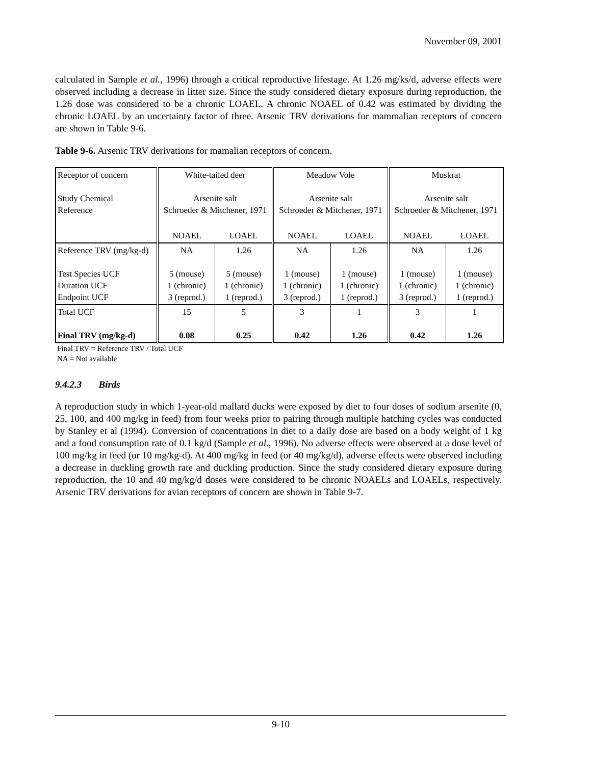November 09, 2001
calculated in Sample et al., 1996) through a critical reproductive lifestage. At 1.26 mg/ks/d, adverse effects were observed including a decrease in litter size. Since the study considered dietary exposure during reproduction, the 1.26 dose was considered to be a chronic LOAEL. A chronic NOAEL of 0.42 was estimated by dividing the chronic LOAEL by an uncertainty factor of three. Arsenic TRV derivations for mammalian receptors of concern are shown in Table 9-6.
Table 9-6. Arsenic TRV derivations for mamalian receptors of concern.
| Receptor of concern Study Chemical Reference | White-tailed deer Arsenite salt Schroeder & Mitchener, 1971 | | Meadow Vole Arsenite salt Schroeder & Mitchener, 1971 | | Muskrat Arsenite salt Schroeder & Mitchener, 1971 | |
| | NOAEL | LOAEL | NOAEL | LOAEL | NOAEL | LOAEL |
| Reference TRV (mg/kg-d) Test Species UCF Duration UCF Endpoint UCF | NA 5 (mouse) 1 (chronic) 3 (reprod.) | 1.26 5 (mouse) 1 (chronic) 1 (reprod.) | NA 1 (mouse) 1 (chronic) 3 (reprod.) | 1.26 1 (mouse) 1 (chronic) 1 (reprod.) | NA 1 (mouse) 1 (chronic) 3 (reprod.) | 1.26 1 (mouse) 1 (chronic) 1 (reprod.) |
| Total UCF Final TRV (mg/kg-d) | 15 0.08 | 5 0.25 | 3 0.42 | 1 1.26 | 3 0.42 | 1 1.26 |
Final TRV = Reference TRV / Total UCF
NA = Not available
9.4.2.3 Birds
A reproduction study in which 1-year-old mallard ducks were exposed by diet to four doses of sodium arsenite (0, 25, 100, and 400 mg/kg in feed) from four weeks prior to pairing through multiple hatching cycles was conducted by Stanley et al (1994). Conversion of concentrations in diet to a daily dose are based on a body weight of 1 kg and a food consumption rate of 0.1 kg/d (Sample et al., 1996). No adverse effects were observed at a dose level of 100 mg/kg in feed (or 10 mg/kg-d). At 400 mg/kg in feed (or 40 mg/kg/d), adverse effects were observed including a decrease in duckling growth rate and duckling production. Since the study considered dietary exposure during reproduction, the 10 and 40 mg/kg/d doses were considered to be chronic NOAELs and LOAELs, respectively. Arsenic TRV derivations for avian receptors of concern are shown in Table 9-7.
9-10